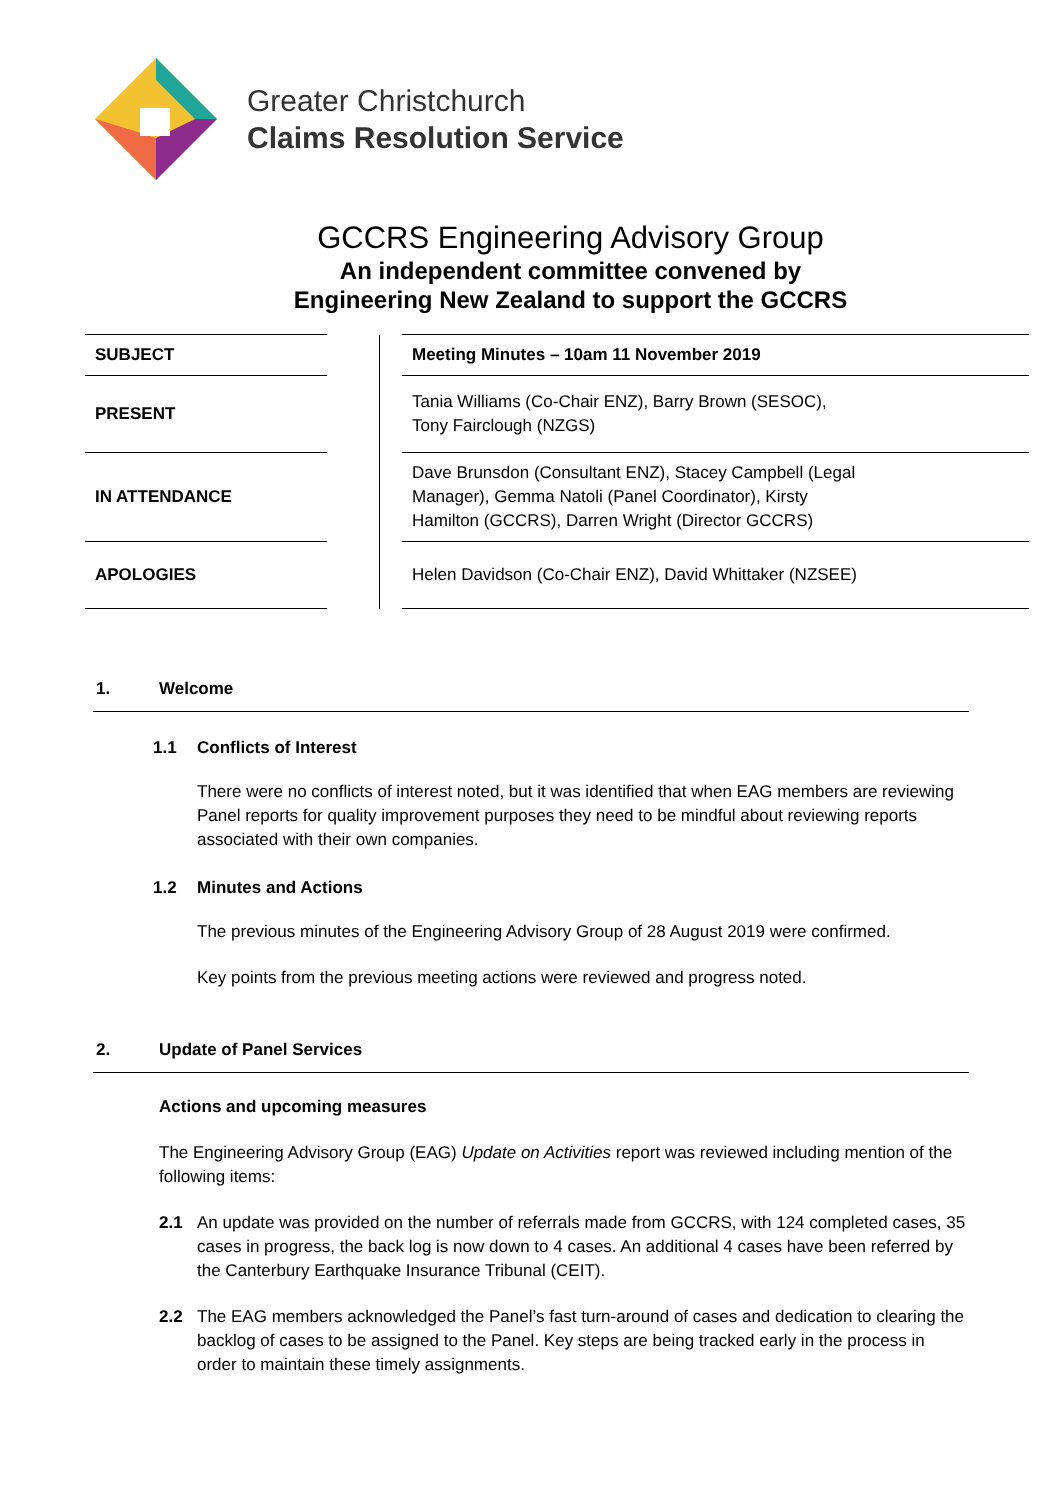Greater Christchurch
Claims Resolution Service
GCCRS Engineering Advisory Group
An independent committee convened by
Engineering New Zealand to support the GCCRS
| SUBJECT | | | Meeting Minutes – 10am 11 November 2019 |
| PRESENT | | | Tania Williams (Co-Chair ENZ), Barry Brown (SESOC), Tony Fairclough (NZGS) |
| IN ATTENDANCE | | | Dave Brunsdon (Consultant ENZ), Stacey Campbell (Legal Manager), Gemma Natoli (Panel Coordinator), Kirsty Hamilton (GCCRS), Darren Wright (Director GCCRS) |
| APOLOGIES | | | Helen Davidson (Co-Chair ENZ), David Whittaker (NZSEE) |
1. Welcome
1.1 Conflicts of Interest
There were no conflicts of interest noted, but it was identified that when EAG members are reviewing Panel reports for quality improvement purposes they need to be mindful about reviewing reports associated with their own companies.
1.2 Minutes and Actions
The previous minutes of the Engineering Advisory Group of 28 August 2019 were confirmed.
Key points from the previous meeting actions were reviewed and progress noted.
2. Update of Panel Services
Actions and upcoming measures
The Engineering Advisory Group (EAG) Update on Activities report was reviewed including mention of the following items:
2.1 An update was provided on the number of referrals made from GCCRS, with 124 completed cases, 35 cases in progress, the back log is now down to 4 cases. An additional 4 cases have been referred by the Canterbury Earthquake Insurance Tribunal (CEIT).
2.2 The EAG members acknowledged the Panel’s fast turn-around of cases and dedication to clearing the backlog of cases to be assigned to the Panel. Key steps are being tracked early in the process in order to maintain these timely assignments.